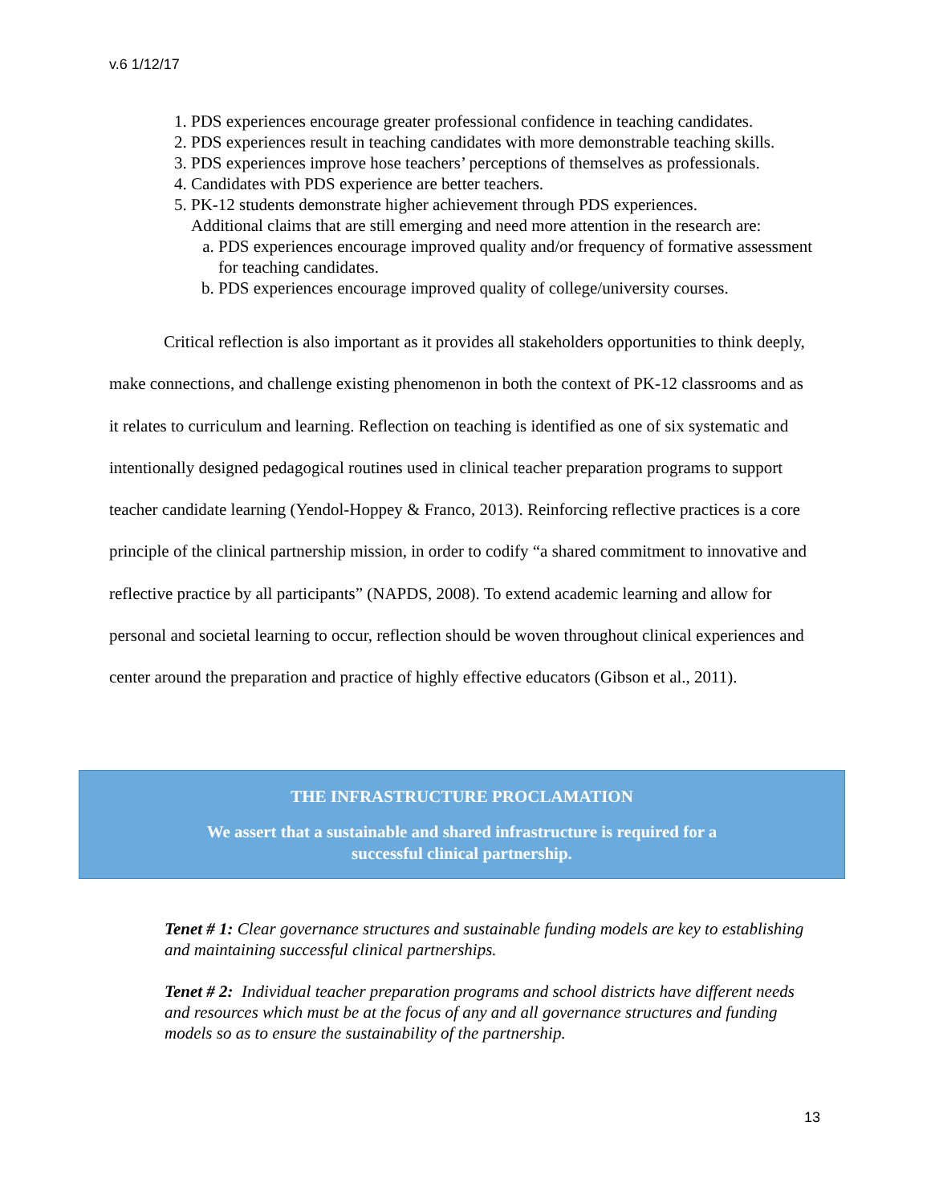v.6 1/12/17
1. PDS experiences encourage greater professional confidence in teaching candidates.
2. PDS experiences result in teaching candidates with more demonstrable teaching skills.
3. PDS experiences improve hose teachers’ perceptions of themselves as professionals.
4. Candidates with PDS experience are better teachers.
5. PK-12 students demonstrate higher achievement through PDS experiences.
Additional claims that are still emerging and need more attention in the research are:
a. PDS experiences encourage improved quality and/or frequency of formative assessment for teaching candidates.
b. PDS experiences encourage improved quality of college/university courses.
Critical reflection is also important as it provides all stakeholders opportunities to think deeply, make connections, and challenge existing phenomenon in both the context of PK-12 classrooms and as it relates to curriculum and learning. Reflection on teaching is identified as one of six systematic and intentionally designed pedagogical routines used in clinical teacher preparation programs to support teacher candidate learning (Yendol-Hoppey & Franco, 2013). Reinforcing reflective practices is a core principle of the clinical partnership mission, in order to codify “a shared commitment to innovative and reflective practice by all participants” (NAPDS, 2008). To extend academic learning and allow for personal and societal learning to occur, reflection should be woven throughout clinical experiences and center around the preparation and practice of highly effective educators (Gibson et al., 2011).
THE INFRASTRUCTURE PROCLAMATION
We assert that a sustainable and shared infrastructure is required for a successful clinical partnership.
Tenet # 1: Clear governance structures and sustainable funding models are key to establishing and maintaining successful clinical partnerships.
Tenet # 2: Individual teacher preparation programs and school districts have different needs and resources which must be at the focus of any and all governance structures and funding models so as to ensure the sustainability of the partnership.
13